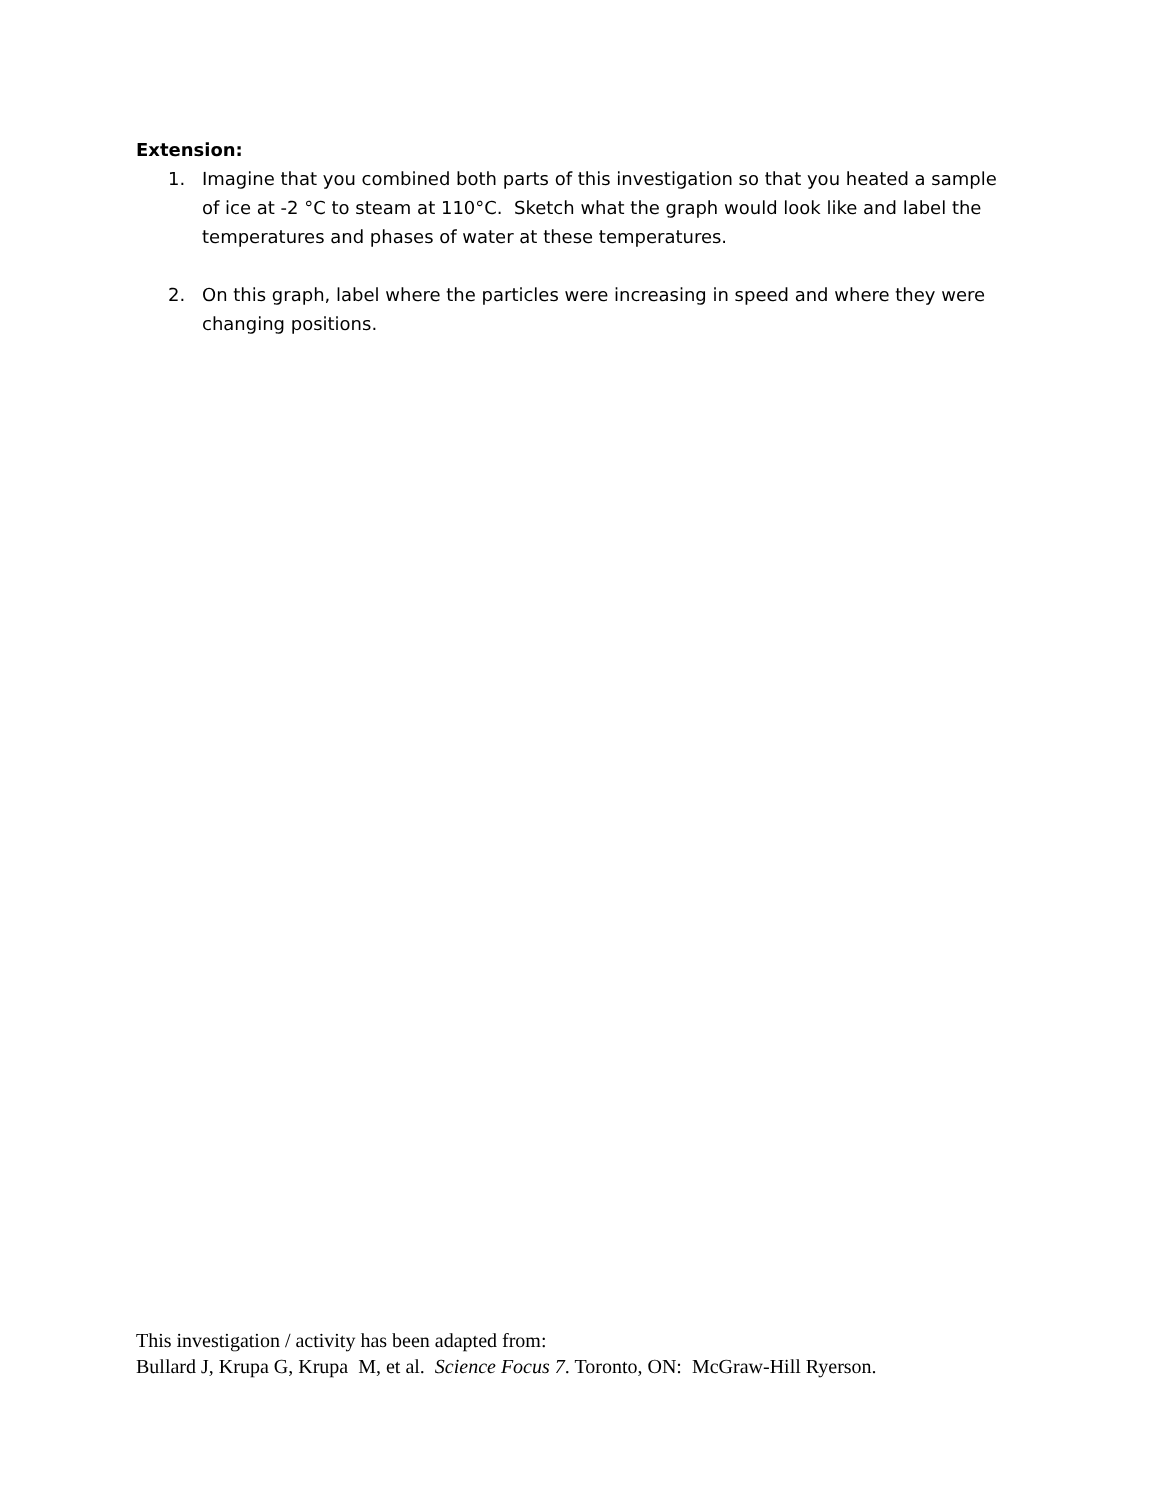Extension:
1. Imagine that you combined both parts of this investigation so that you heated a sample of ice at -2 °C to steam at 110°C. Sketch what the graph would look like and label the temperatures and phases of water at these temperatures.
2. On this graph, label where the particles were increasing in speed and where they were changing positions.
This investigation / activity has been adapted from:
Bullard J, Krupa G, Krupa M, et al. Science Focus 7. Toronto, ON: McGraw-Hill Ryerson.